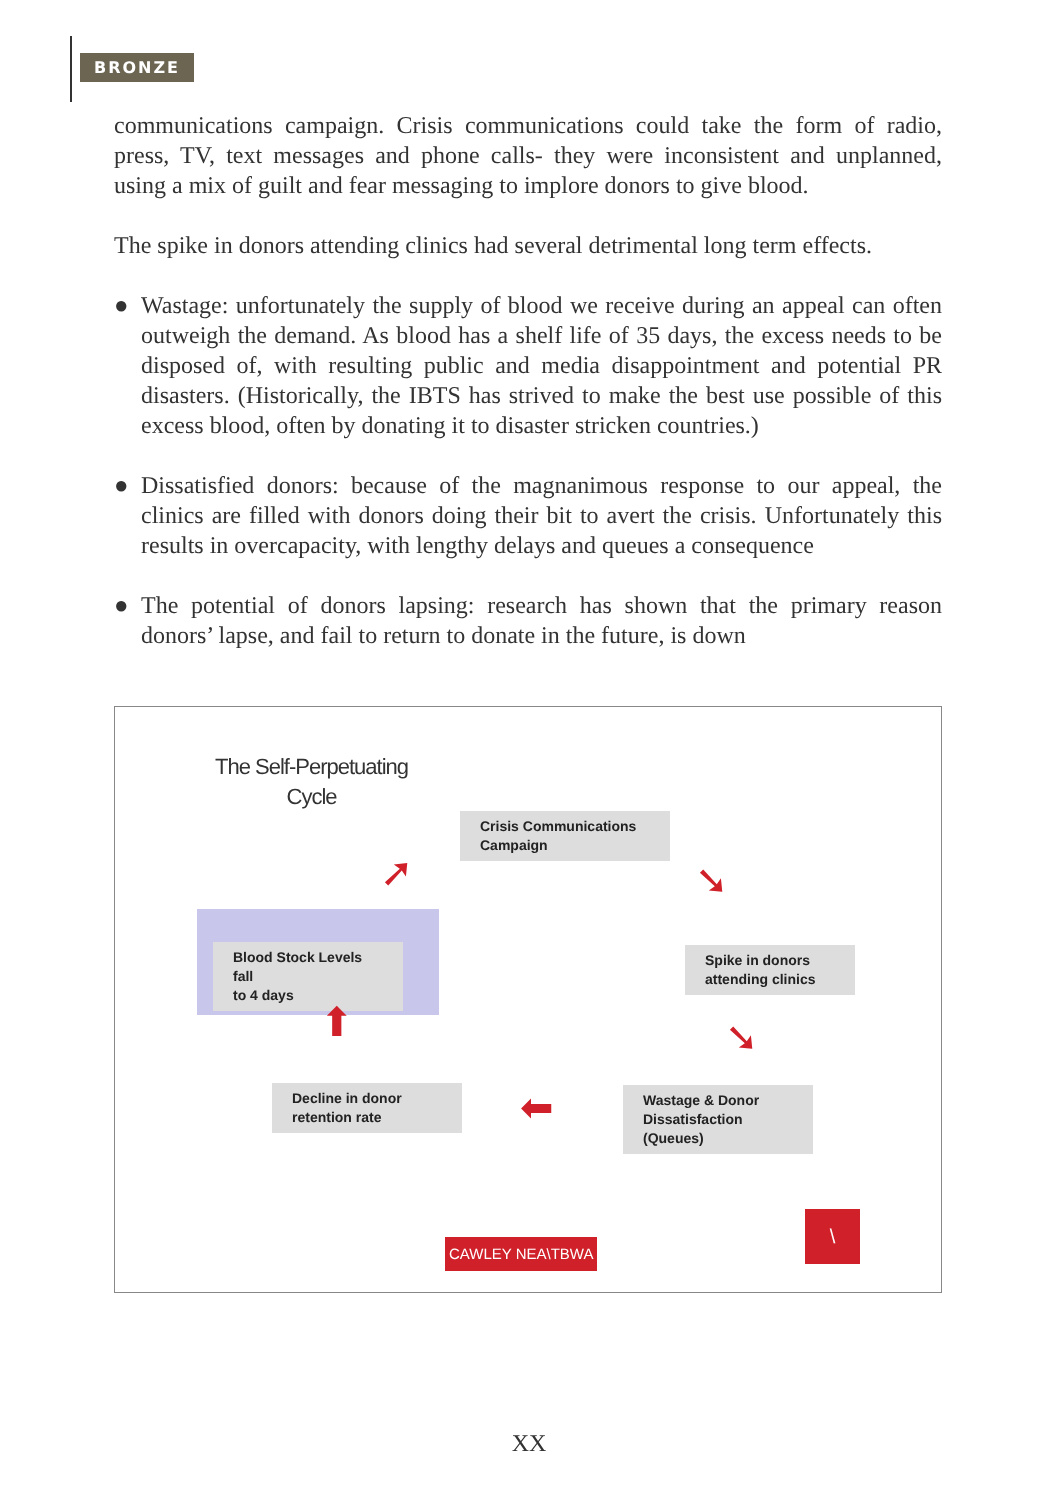BRONZE
communications campaign. Crisis communications could take the form of radio, press, TV, text messages and phone calls- they were inconsistent and unplanned, using a mix of guilt and fear messaging to implore donors to give blood.
The spike in donors attending clinics had several detrimental long term effects.
● Wastage: unfortunately the supply of blood we receive during an appeal can often outweigh the demand. As blood has a shelf life of 35 days, the excess needs to be disposed of, with resulting public and media disappointment and potential PR disasters. (Historically, the IBTS has strived to make the best use possible of this excess blood, often by donating it to disaster stricken countries.)
● Dissatisfied donors: because of the magnanimous response to our appeal, the clinics are filled with donors doing their bit to avert the crisis. Unfortunately this results in overcapacity, with lengthy delays and queues a consequence
● The potential of donors lapsing: research has shown that the primary reason donors’ lapse, and fail to return to donate in the future, is down
The Self-Perpetuating
Cycle
Crisis Communications
Campaign
Spike in donors
attending clinics
Blood Stock Levels fall
to 4 days
Decline in donor
retention rate
Wastage & Donor
Dissatisfaction
(Queues)
➚ ➘
➘
⬅
⬆
CAWLEY NEA\TBWA
\
XX